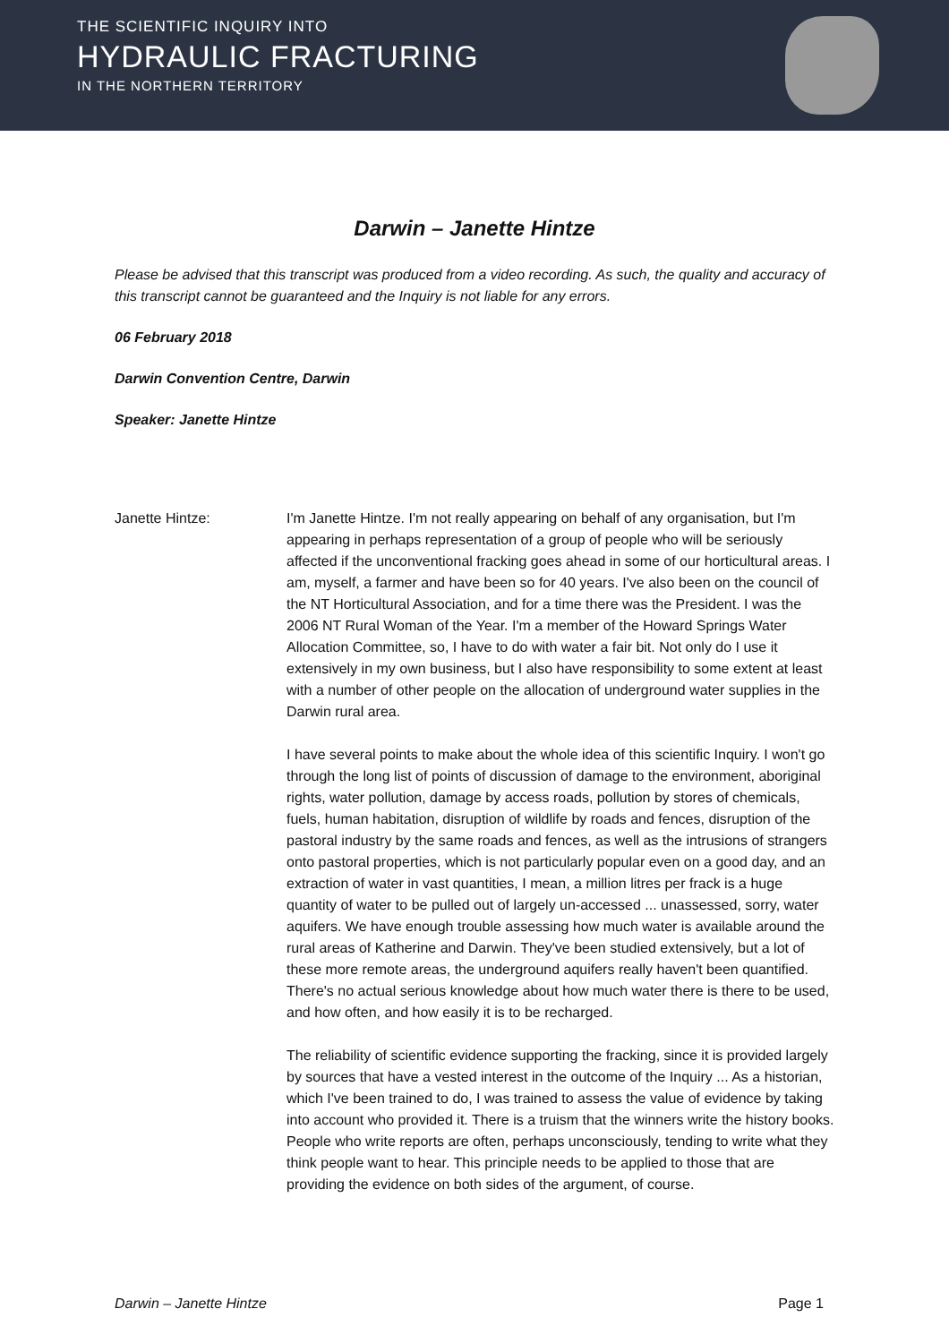THE SCIENTIFIC INQUIRY INTO
HYDRAULIC FRACTURING
IN THE NORTHERN TERRITORY
Darwin – Janette Hintze
Please be advised that this transcript was produced from a video recording. As such, the quality and accuracy of this transcript cannot be guaranteed and the Inquiry is not liable for any errors.
06 February 2018
Darwin Convention Centre, Darwin
Speaker: Janette Hintze
Janette Hintze: I'm Janette Hintze. I'm not really appearing on behalf of any organisation, but I'm appearing in perhaps representation of a group of people who will be seriously affected if the unconventional fracking goes ahead in some of our horticultural areas. I am, myself, a farmer and have been so for 40 years. I've also been on the council of the NT Horticultural Association, and for a time there was the President. I was the 2006 NT Rural Woman of the Year. I'm a member of the Howard Springs Water Allocation Committee, so, I have to do with water a fair bit. Not only do I use it extensively in my own business, but I also have responsibility to some extent at least with a number of other people on the allocation of underground water supplies in the Darwin rural area.
I have several points to make about the whole idea of this scientific Inquiry. I won't go through the long list of points of discussion of damage to the environment, aboriginal rights, water pollution, damage by access roads, pollution by stores of chemicals, fuels, human habitation, disruption of wildlife by roads and fences, disruption of the pastoral industry by the same roads and fences, as well as the intrusions of strangers onto pastoral properties, which is not particularly popular even on a good day, and an extraction of water in vast quantities, I mean, a million litres per frack is a huge quantity of water to be pulled out of largely un-accessed ... unassessed, sorry, water aquifers. We have enough trouble assessing how much water is available around the rural areas of Katherine and Darwin. They've been studied extensively, but a lot of these more remote areas, the underground aquifers really haven't been quantified. There's no actual serious knowledge about how much water there is there to be used, and how often, and how easily it is to be recharged.
The reliability of scientific evidence supporting the fracking, since it is provided largely by sources that have a vested interest in the outcome of the Inquiry ... As a historian, which I've been trained to do, I was trained to assess the value of evidence by taking into account who provided it. There is a truism that the winners write the history books. People who write reports are often, perhaps unconsciously, tending to write what they think people want to hear. This principle needs to be applied to those that are providing the evidence on both sides of the argument, of course.
Darwin – Janette Hintze Page 1